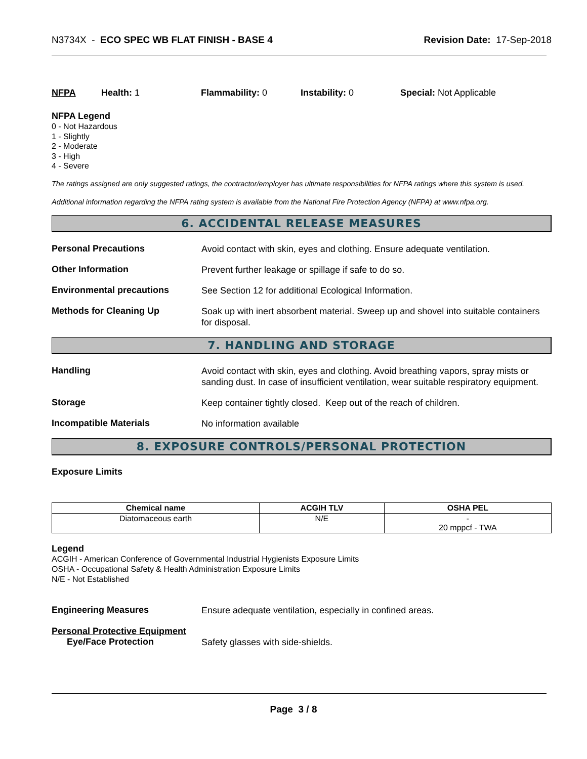N3734X - ECO SPEC WB FLAT FINISH - BASE 4
Revision Date: 17-Sep-2018
NFPA Health: 1 Flammability: 0 Instability: 0 Special: Not Applicable
NFPA Legend
0 - Not Hazardous
1 - Slightly
2 - Moderate
3 - High
4 - Severe
The ratings assigned are only suggested ratings, the contractor/employer has ultimate responsibilities for NFPA ratings where this system is used.
Additional information regarding the NFPA rating system is available from the National Fire Protection Agency (NFPA) at www.nfpa.org.
6. ACCIDENTAL RELEASE MEASURES
Personal Precautions
Avoid contact with skin, eyes and clothing. Ensure adequate ventilation.
Other Information
Prevent further leakage or spillage if safe to do so.
Environmental precautions
See Section 12 for additional Ecological Information.
Methods for Cleaning Up
Soak up with inert absorbent material. Sweep up and shovel into suitable containers for disposal.
7. HANDLING AND STORAGE
Handling
Avoid contact with skin, eyes and clothing. Avoid breathing vapors, spray mists or sanding dust. In case of insufficient ventilation, wear suitable respiratory equipment.
Storage
Keep container tightly closed. Keep out of the reach of children.
Incompatible Materials
No information available
8. EXPOSURE CONTROLS/PERSONAL PROTECTION
Exposure Limits
| Chemical name | ACGIH TLV | OSHA PEL |
| --- | --- | --- |
| Diatomaceous earth | N/E | - 20 mppcf - TWA |
Legend
ACGIH - American Conference of Governmental Industrial Hygienists Exposure Limits
OSHA - Occupational Safety & Health Administration Exposure Limits
N/E - Not Established
Engineering Measures
Ensure adequate ventilation, especially in confined areas.
Personal Protective Equipment
Eye/Face Protection
Safety glasses with side-shields.
Page 3 / 8